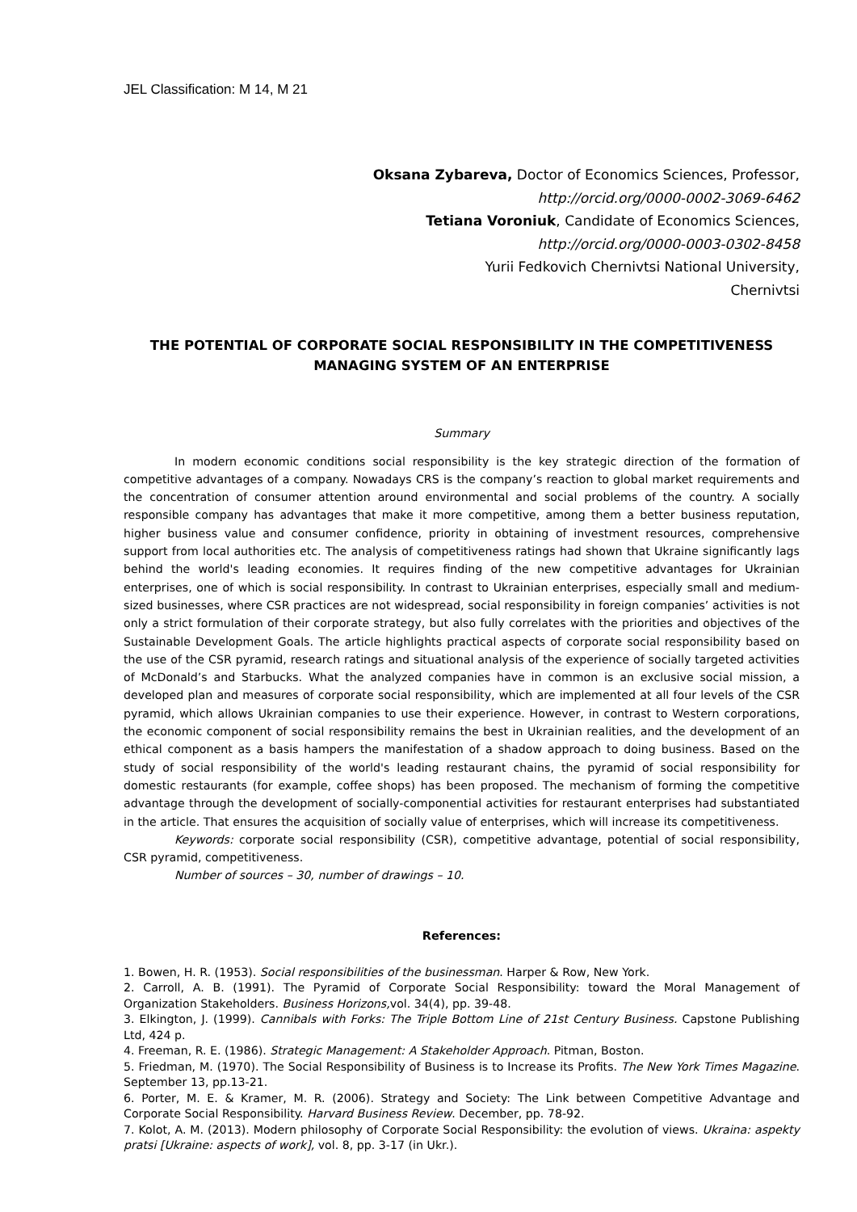JEL Classification: M 14, M 21
Oksana Zybareva, Doctor of Economics Sciences, Professor,
http://orcid.org/0000-0002-3069-6462
Tetiana Voroniuk, Candidate of Economics Sciences,
http://orcid.org/0000-0003-0302-8458
Yurii Fedkovich Chernivtsi National University,
Chernivtsi
THE POTENTIAL OF CORPORATE SOCIAL RESPONSIBILITY IN THE COMPETITIVENESS MANAGING SYSTEM OF AN ENTERPRISE
Summary
In modern economic conditions social responsibility is the key strategic direction of the formation of competitive advantages of a company. Nowadays CRS is the company’s reaction to global market requirements and the concentration of consumer attention around environmental and social problems of the country. A socially responsible company has advantages that make it more competitive, among them a better business reputation, higher business value and consumer confidence, priority in obtaining of investment resources, comprehensive support from local authorities etc. The analysis of competitiveness ratings had shown that Ukraine significantly lags behind the world's leading economies. It requires finding of the new competitive advantages for Ukrainian enterprises, one of which is social responsibility. In contrast to Ukrainian enterprises, especially small and medium-sized businesses, where CSR practices are not widespread, social responsibility in foreign companies’ activities is not only a strict formulation of their corporate strategy, but also fully correlates with the priorities and objectives of the Sustainable Development Goals. The article highlights practical aspects of corporate social responsibility based on the use of the CSR pyramid, research ratings and situational analysis of the experience of socially targeted activities of McDonald’s and Starbucks. What the analyzed companies have in common is an exclusive social mission, a developed plan and measures of corporate social responsibility, which are implemented at all four levels of the CSR pyramid, which allows Ukrainian companies to use their experience. However, in contrast to Western corporations, the economic component of social responsibility remains the best in Ukrainian realities, and the development of an ethical component as a basis hampers the manifestation of a shadow approach to doing business. Based on the study of social responsibility of the world's leading restaurant chains, the pyramid of social responsibility for domestic restaurants (for example, coffee shops) has been proposed. The mechanism of forming the competitive advantage through the development of socially-componential activities for restaurant enterprises had substantiated in the article. That ensures the acquisition of socially value of enterprises, which will increase its competitiveness.
Keywords: corporate social responsibility (CSR), competitive advantage, potential of social responsibility, CSR pyramid, competitiveness.
Number of sources – 30, number of drawings – 10.
References:
1. Bowen, H. R. (1953). Social responsibilities of the businessman. Harper & Row, New York.
2. Carroll, A. B. (1991). The Pyramid of Corporate Social Responsibility: toward the Moral Management of Organization Stakeholders. Business Horizons, vol. 34(4), pp. 39-48.
3. Elkington, J. (1999). Cannibals with Forks: The Triple Bottom Line of 21st Century Business. Capstone Publishing Ltd, 424 p.
4. Freeman, R. E. (1986). Strategic Management: A Stakeholder Approach. Pitman, Boston.
5. Friedman, M. (1970). The Social Responsibility of Business is to Increase its Profits. The New York Times Magazine. September 13, pp.13-21.
6. Porter, M. E. & Kramer, M. R. (2006). Strategy and Society: The Link between Competitive Advantage and Corporate Social Responsibility. Harvard Business Review. December, pp. 78-92.
7. Kolot, A. M. (2013). Modern philosophy of Corporate Social Responsibility: the evolution of views. Ukraina: aspekty pratsi [Ukraine: aspects of work], vol. 8, pp. 3-17 (in Ukr.).